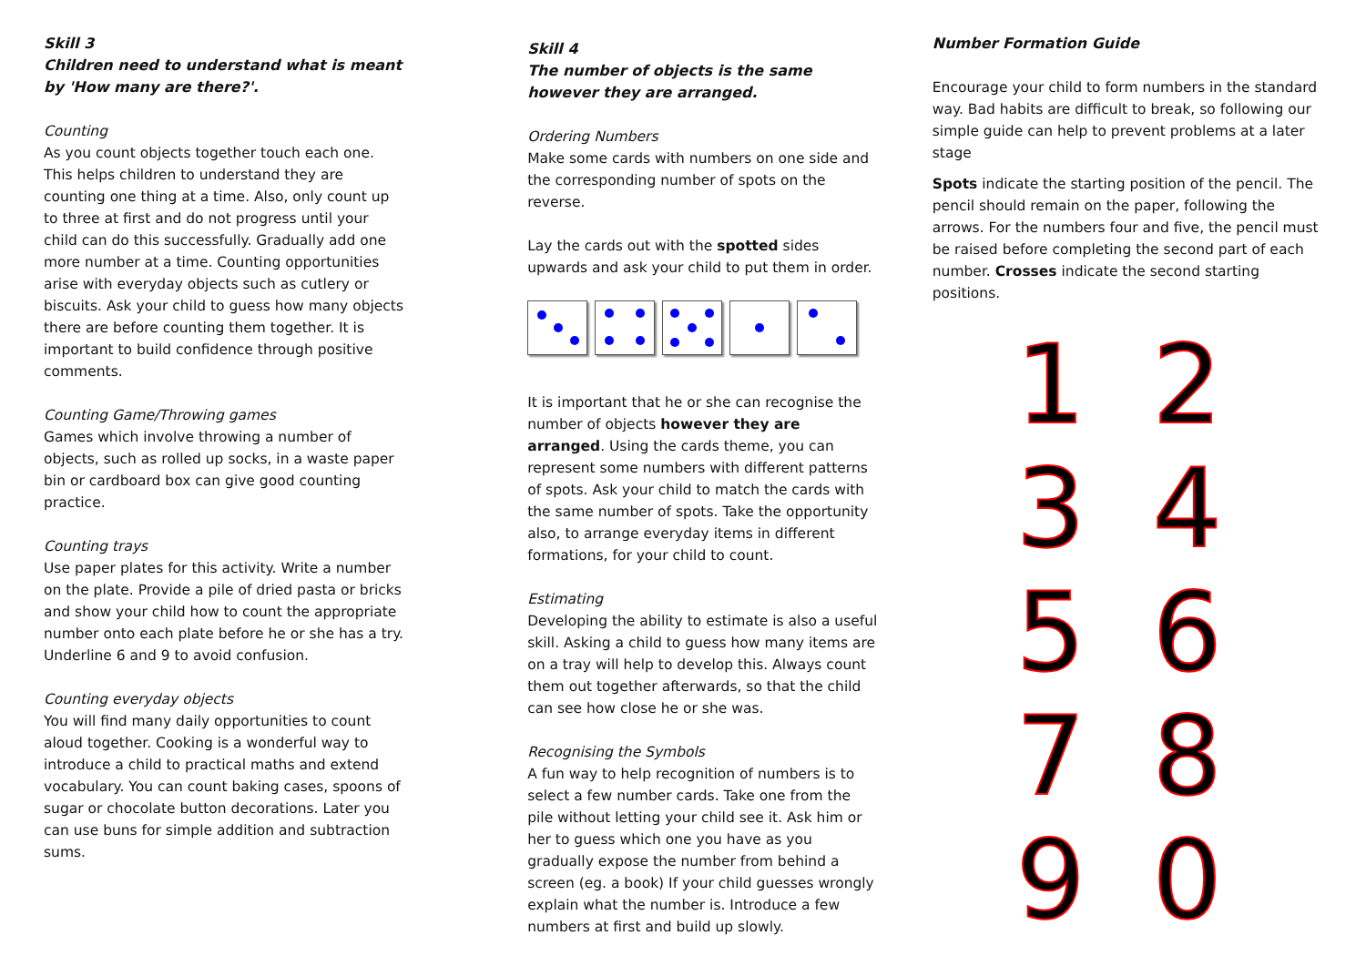Skill 3
Children need to understand what is meant by 'How many are there?'.
Counting
As you count objects together touch each one. This helps children to understand they are counting one thing at a time. Also, only count up to three at first and do not progress until your child can do this successfully. Gradually add one more number at a time. Counting opportunities arise with everyday objects such as cutlery or biscuits. Ask your child to guess how many objects there are before counting them together. It is important to build confidence through positive comments.
Counting Game/Throwing games
Games which involve throwing a number of objects, such as rolled up socks, in a waste paper bin or cardboard box can give good counting practice.
Counting trays
Use paper plates for this activity. Write a number on the plate. Provide a pile of dried pasta or bricks and show your child how to count the appropriate number onto each plate before he or she has a try. Underline 6 and 9 to avoid confusion.
Counting everyday objects
You will find many daily opportunities to count aloud together. Cooking is a wonderful way to introduce a child to practical maths and extend vocabulary. You can count baking cases, spoons of sugar or chocolate button decorations. Later you can use buns for simple addition and subtraction sums.
Skill 4
The number of objects is the same however they are arranged.
Ordering Numbers
Make some cards with numbers on one side and the corresponding number of spots on the reverse.
Lay the cards out with the spotted sides upwards and ask your child to put them in order.
It is important that he or she can recognise the number of objects however they are arranged. Using the cards theme, you can represent some numbers with different patterns of spots. Ask your child to match the cards with the same number of spots. Take the opportunity also, to arrange everyday items in different formations, for your child to count.
Estimating
Developing the ability to estimate is also a useful skill. Asking a child to guess how many items are on a tray will help to develop this. Always count them out together afterwards, so that the child can see how close he or she was.
Recognising the Symbols
A fun way to help recognition of numbers is to select a few number cards. Take one from the pile without letting your child see it. Ask him or her to guess which one you have as you gradually expose the number from behind a screen (eg. a book) If your child guesses wrongly explain what the number is. Introduce a few numbers at first and build up slowly.
Number Formation Guide
Encourage your child to form numbers in the standard way. Bad habits are difficult to break, so following our simple guide can help to prevent problems at a later stage
Spots indicate the starting position of the pencil. The pencil should remain on the paper, following the arrows. For the numbers four and five, the pencil must be raised before completing the second part of each number. Crosses indicate the second starting positions.
1
2
3
4
5
6
7
8
9
0